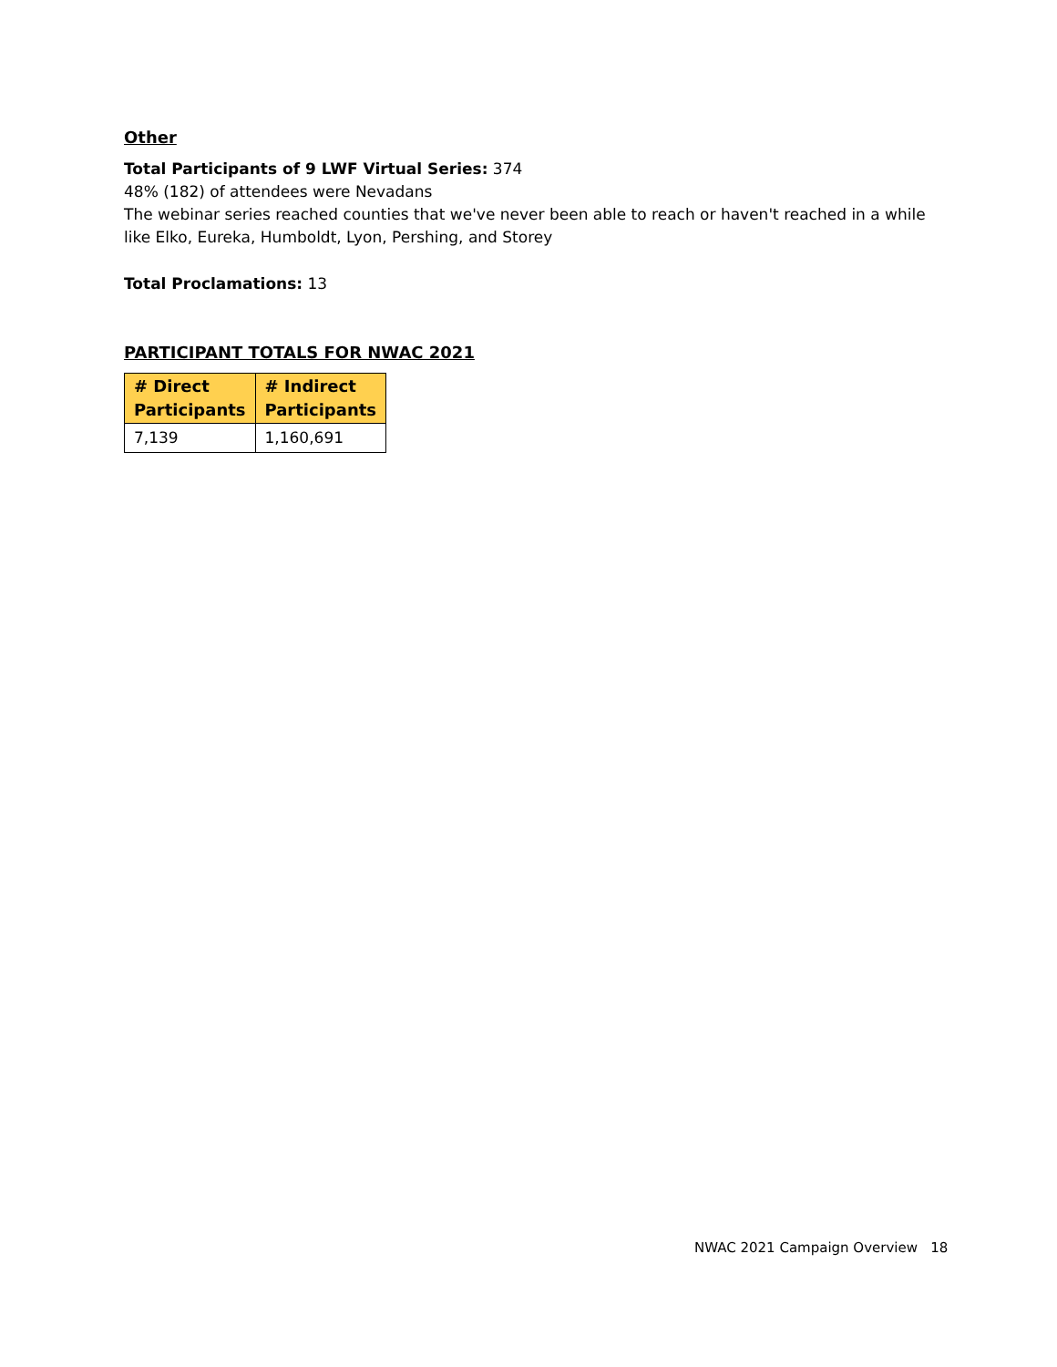Other
Total Participants of 9 LWF Virtual Series: 374
48% (182) of attendees were Nevadans
The webinar series reached counties that we've never been able to reach or haven't reached in a while like Elko, Eureka, Humboldt, Lyon, Pershing, and Storey
Total Proclamations: 13
PARTICIPANT TOTALS FOR NWAC 2021
| # Direct Participants | # Indirect Participants |
| --- | --- |
| 7,139 | 1,160,691 |
NWAC 2021 Campaign Overview 18